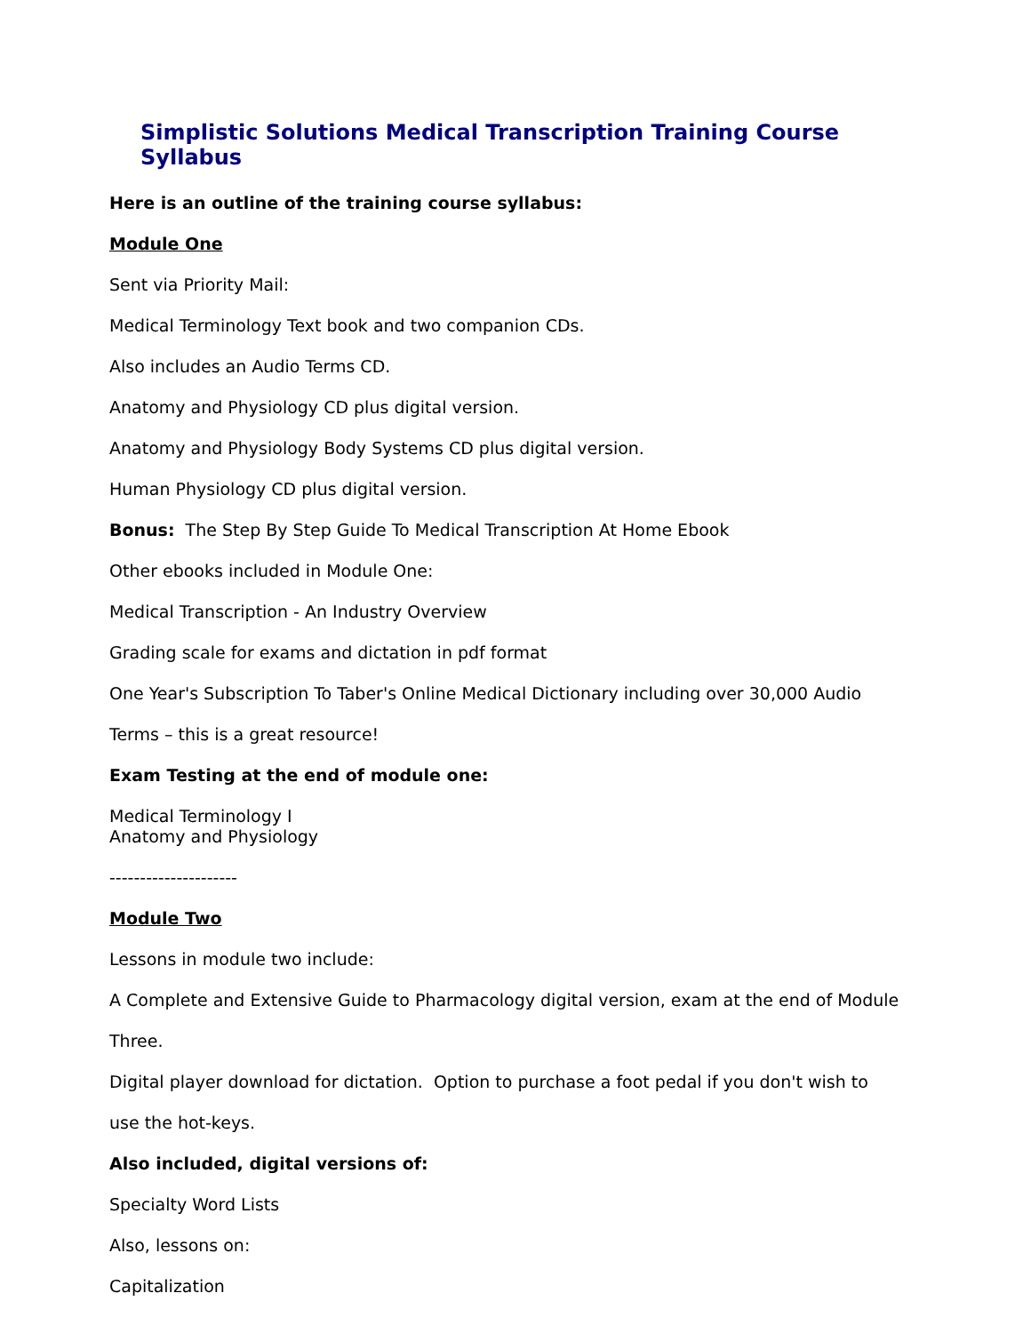Simplistic Solutions Medical Transcription Training Course Syllabus
Here is an outline of the training course syllabus:
Module One
Sent via Priority Mail:
Medical Terminology Text book and two companion CDs.
Also includes an Audio Terms CD.
Anatomy and Physiology CD plus digital version.
Anatomy and Physiology Body Systems CD plus digital version.
Human Physiology CD plus digital version.
Bonus: The Step By Step Guide To Medical Transcription At Home Ebook
Other ebooks included in Module One:
Medical Transcription - An Industry Overview
Grading scale for exams and dictation in pdf format
One Year's Subscription To Taber's Online Medical Dictionary including over 30,000 Audio
Terms – this is a great resource!
Exam Testing at the end of module one:
Medical Terminology I
Anatomy and Physiology
---------------------
Module Two
Lessons in module two include:
A Complete and Extensive Guide to Pharmacology digital version, exam at the end of Module
Three.
Digital player download for dictation. Option to purchase a foot pedal if you don't wish to
use the hot-keys.
Also included, digital versions of:
Specialty Word Lists
Also, lessons on:
Capitalization